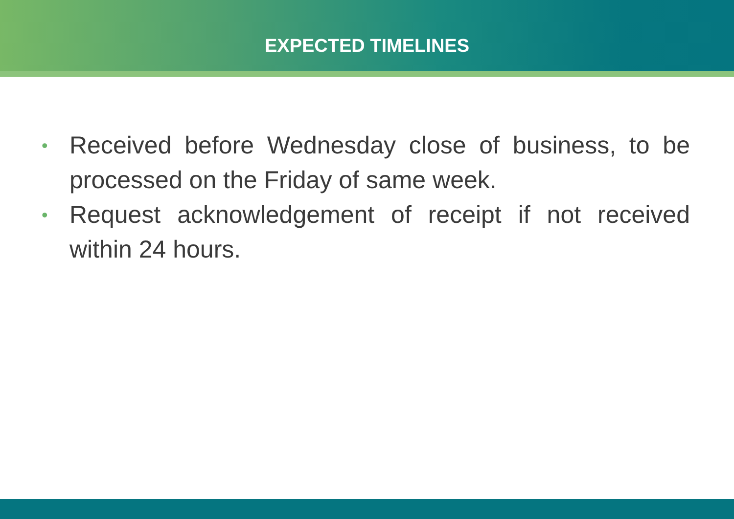EXPECTED TIMELINES
• Received before Wednesday close of business, to be processed on the Friday of same week.
• Request acknowledgement of receipt if not received within 24 hours.